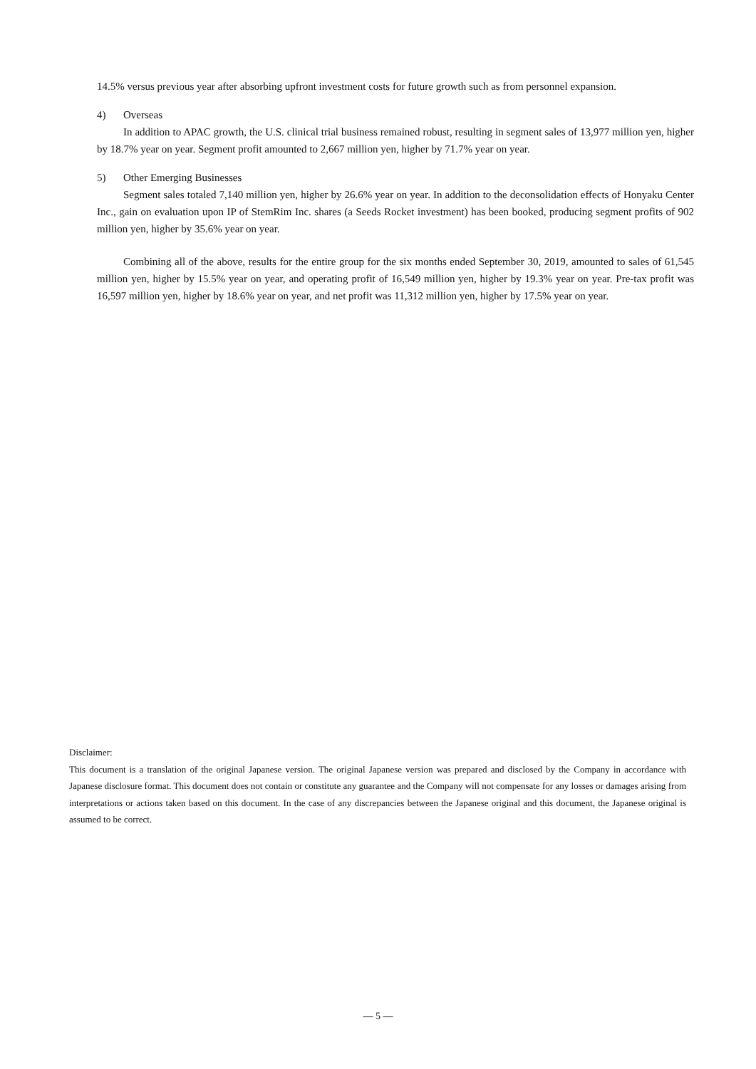14.5% versus previous year after absorbing upfront investment costs for future growth such as from personnel expansion.
4) Overseas
In addition to APAC growth, the U.S. clinical trial business remained robust, resulting in segment sales of 13,977 million yen, higher by 18.7% year on year. Segment profit amounted to 2,667 million yen, higher by 71.7% year on year.
5) Other Emerging Businesses
Segment sales totaled 7,140 million yen, higher by 26.6% year on year. In addition to the deconsolidation effects of Honyaku Center Inc., gain on evaluation upon IP of StemRim Inc. shares (a Seeds Rocket investment) has been booked, producing segment profits of 902 million yen, higher by 35.6% year on year.
Combining all of the above, results for the entire group for the six months ended September 30, 2019, amounted to sales of 61,545 million yen, higher by 15.5% year on year, and operating profit of 16,549 million yen, higher by 19.3% year on year. Pre-tax profit was 16,597 million yen, higher by 18.6% year on year, and net profit was 11,312 million yen, higher by 17.5% year on year.
Disclaimer:
This document is a translation of the original Japanese version. The original Japanese version was prepared and disclosed by the Company in accordance with Japanese disclosure format. This document does not contain or constitute any guarantee and the Company will not compensate for any losses or damages arising from interpretations or actions taken based on this document. In the case of any discrepancies between the Japanese original and this document, the Japanese original is assumed to be correct.
— 5 —